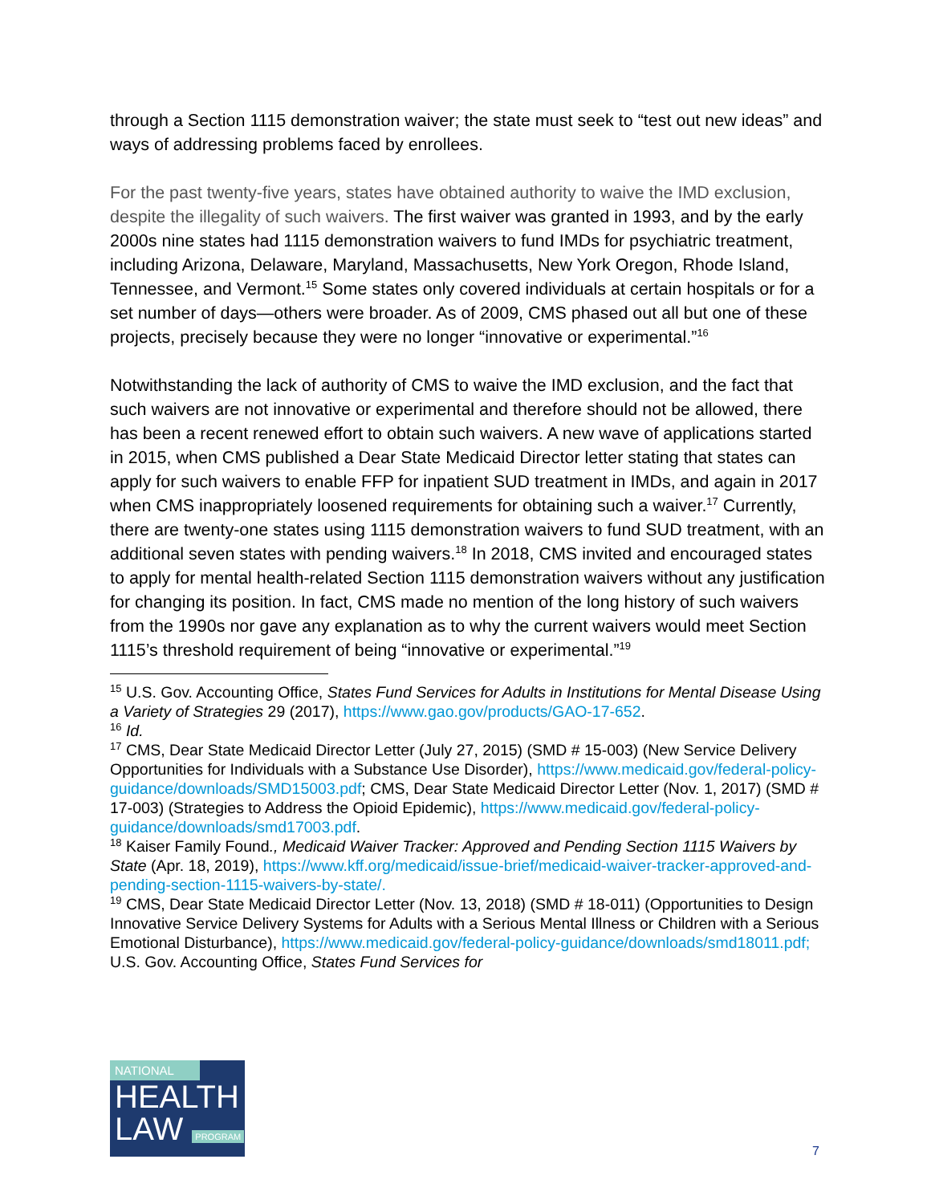through a Section 1115 demonstration waiver; the state must seek to “test out new ideas” and ways of addressing problems faced by enrollees.
For the past twenty-five years, states have obtained authority to waive the IMD exclusion, despite the illegality of such waivers. The first waiver was granted in 1993, and by the early 2000s nine states had 1115 demonstration waivers to fund IMDs for psychiatric treatment, including Arizona, Delaware, Maryland, Massachusetts, New York Oregon, Rhode Island, Tennessee, and Vermont.<sup>15</sup> Some states only covered individuals at certain hospitals or for a set number of days—others were broader. As of 2009, CMS phased out all but one of these projects, precisely because they were no longer “innovative or experimental.”<sup>16</sup>
Notwithstanding the lack of authority of CMS to waive the IMD exclusion, and the fact that such waivers are not innovative or experimental and therefore should not be allowed, there has been a recent renewed effort to obtain such waivers. A new wave of applications started in 2015, when CMS published a Dear State Medicaid Director letter stating that states can apply for such waivers to enable FFP for inpatient SUD treatment in IMDs, and again in 2017 when CMS inappropriately loosened requirements for obtaining such a waiver.<sup>17</sup> Currently, there are twenty-one states using 1115 demonstration waivers to fund SUD treatment, with an additional seven states with pending waivers.<sup>18</sup> In 2018, CMS invited and encouraged states to apply for mental health-related Section 1115 demonstration waivers without any justification for changing its position. In fact, CMS made no mention of the long history of such waivers from the 1990s nor gave any explanation as to why the current waivers would meet Section 1115’s threshold requirement of being “innovative or experimental.”<sup>19</sup>
<sup>15</sup> U.S. Gov. Accounting Office, States Fund Services for Adults in Institutions for Mental Disease Using a Variety of Strategies 29 (2017), https://www.gao.gov/products/GAO-17-652.
<sup>16</sup> Id.
<sup>17</sup> CMS, Dear State Medicaid Director Letter (July 27, 2015) (SMD # 15-003) (New Service Delivery Opportunities for Individuals with a Substance Use Disorder), https://www.medicaid.gov/federal-policy-guidance/downloads/SMD15003.pdf; CMS, Dear State Medicaid Director Letter (Nov. 1, 2017) (SMD # 17-003) (Strategies to Address the Opioid Epidemic), https://www.medicaid.gov/federal-policy-guidance/downloads/smd17003.pdf.
<sup>18</sup> Kaiser Family Found., Medicaid Waiver Tracker: Approved and Pending Section 1115 Waivers by State (Apr. 18, 2019), https://www.kff.org/medicaid/issue-brief/medicaid-waiver-tracker-approved-and-pending-section-1115-waivers-by-state/.
<sup>19</sup> CMS, Dear State Medicaid Director Letter (Nov. 13, 2018) (SMD # 18-011) (Opportunities to Design Innovative Service Delivery Systems for Adults with a Serious Mental Illness or Children with a Serious Emotional Disturbance), https://www.medicaid.gov/federal-policy-guidance/downloads/smd18011.pdf; U.S. Gov. Accounting Office, States Fund Services for
NATIONAL
HEALTH
LAW PROGRAM
7